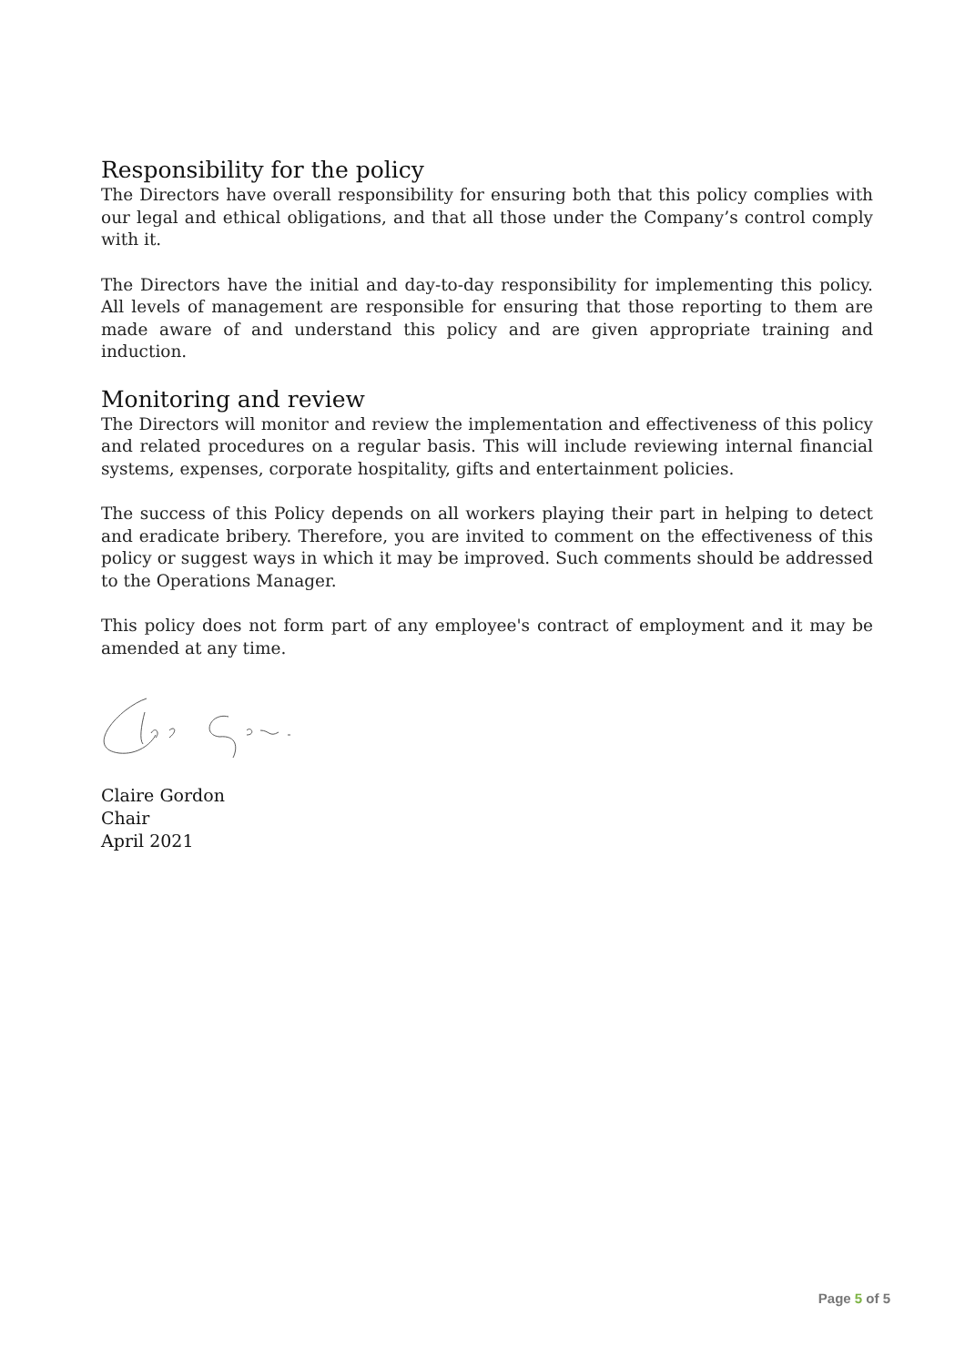Responsibility for the policy
The Directors have overall responsibility for ensuring both that this policy complies with our legal and ethical obligations, and that all those under the Company’s control comply with it.
The Directors have the initial and day-to-day responsibility for implementing this policy. All levels of management are responsible for ensuring that those reporting to them are made aware of and understand this policy and are given appropriate training and induction.
Monitoring and review
The Directors will monitor and review the implementation and effectiveness of this policy and related procedures on a regular basis. This will include reviewing internal financial systems, expenses, corporate hospitality, gifts and entertainment policies.
The success of this Policy depends on all workers playing their part in helping to detect and eradicate bribery. Therefore, you are invited to comment on the effectiveness of this policy or suggest ways in which it may be improved. Such comments should be addressed to the Operations Manager.
This policy does not form part of any employee's contract of employment and it may be amended at any time.
Claire Gordon
Chair
April 2021
Page 5 of 5